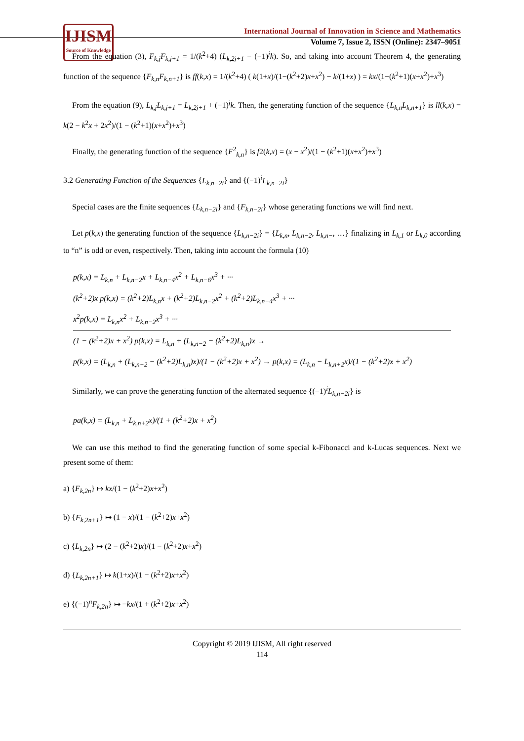IJISM
Source of Knowledge
International Journal of Innovation in Science and Mathematics
Volume 7, Issue 2, ISSN (Online): 2347–9051
From the equation (3), F<sub>k,j</sub>F<sub>k,j+1</sub> = 1/(k<sup>2</sup>+4) (L<sub>k,2j+1</sub> − (−1)<sup>j</sup>k). So, and taking into account Theorem 4, the generating function of the sequence {F<sub>k,n</sub>F<sub>k,n+1</sub>} is ff(k,x) = 1/(k<sup>2</sup>+4) ( k(1+x)/(1−(k<sup>2</sup>+2)x+x<sup>2</sup>) − k/(1+x) ) = kx/(1−(k<sup>2</sup>+1)(x+x<sup>2</sup>)+x<sup>3</sup>)
From the equation (9), L<sub>k,j</sub>L<sub>k,j+1</sub> = L<sub>k,2j+1</sub> + (−1)<sup>j</sup>k. Then, the generating function of the sequence {L<sub>k,n</sub>L<sub>k,n+1</sub>} is ll(k,x) = k(2 − k<sup>2</sup>x + 2x<sup>2</sup>)/(1 − (k<sup>2</sup>+1)(x+x<sup>2</sup>)+x<sup>3</sup>)
Finally, the generating function of the sequence {F<sup>2</sup><sub>k,n</sub>} is f2(k,x) = (x − x<sup>2</sup>)/(1 − (k<sup>2</sup>+1)(x+x<sup>2</sup>)+x<sup>3</sup>)
3.2 Generating Function of the Sequences {L<sub>k,n−2i</sub>} and {(−1)<sup>i</sup>L<sub>k,n−2i</sub>}
Special cases are the finite sequences {L<sub>k,n−2i</sub>} and {F<sub>k,n−2i</sub>} whose generating functions we will find next.
Let p(k,x) the generating function of the sequence {L<sub>k,n−2i</sub>} = {L<sub>k,n</sub>, L<sub>k,n−2</sub>, L<sub>k,n−</sub>, …} finalizing in L<sub>k,1</sub> or L<sub>k,0</sub> according to “n” is odd or even, respectively. Then, taking into account the formula (10)
p(k,x) = L<sub>k,n</sub> + L<sub>k,n−2</sub>x + L<sub>k,n−4</sub>x<sup>2</sup> + L<sub>k,n−6</sub>x<sup>3</sup> + ···
(k<sup>2</sup>+2)x p(k,x) = (k<sup>2</sup>+2)L<sub>k,n</sub>x + (k<sup>2</sup>+2)L<sub>k,n−2</sub>x<sup>2</sup> + (k<sup>2</sup>+2)L<sub>k,n−4</sub>x<sup>3</sup> + ···
x<sup>2</sup>p(k,x) = L<sub>k,n</sub>x<sup>2</sup> + L<sub>k,n−2</sub>x<sup>3</sup> + ···
(1 − (k<sup>2</sup>+2)x + x<sup>2</sup>) p(k,x) = L<sub>k,n</sub> + (L<sub>k,n−2</sub> − (k<sup>2</sup>+2)L<sub>k,n</sub>)x →
p(k,x) = (L<sub>k,n</sub> + (L<sub>k,n−2</sub> − (k<sup>2</sup>+2)L<sub>k,n</sub>)x)/(1 − (k<sup>2</sup>+2)x + x<sup>2</sup>) → p(k,x) = (L<sub>k,n</sub> − L<sub>k,n+2</sub>x)/(1 − (k<sup>2</sup>+2)x + x<sup>2</sup>)
Similarly, we can prove the generating function of the alternated sequence {(−1)<sup>i</sup>L<sub>k,n−2i</sub>} is
pa(k,x) = (L<sub>k,n</sub> + L<sub>k,n+2</sub>x)/(1 + (k<sup>2</sup>+2)x + x<sup>2</sup>)
We can use this method to find the generating function of some special k-Fibonacci and k-Lucas sequences. Next we present some of them:
a) {F<sub>k,2n</sub>} ↦ kx/(1 − (k<sup>2</sup>+2)x+x<sup>2</sup>)
b) {F<sub>k,2n+1</sub>} ↦ (1 − x)/(1 − (k<sup>2</sup>+2)x+x<sup>2</sup>)
c) {L<sub>k,2n</sub>} ↦ (2 − (k<sup>2</sup>+2)x)/(1 − (k<sup>2</sup>+2)x+x<sup>2</sup>)
d) {L<sub>k,2n+1</sub>} ↦ k(1+x)/(1 − (k<sup>2</sup>+2)x+x<sup>2</sup>)
e) {(−1)<sup>n</sup>F<sub>k,2n</sub>} ↦ −kx/(1 + (k<sup>2</sup>+2)x+x<sup>2</sup>)
Copyright © 2019 IJISM, All right reserved
114